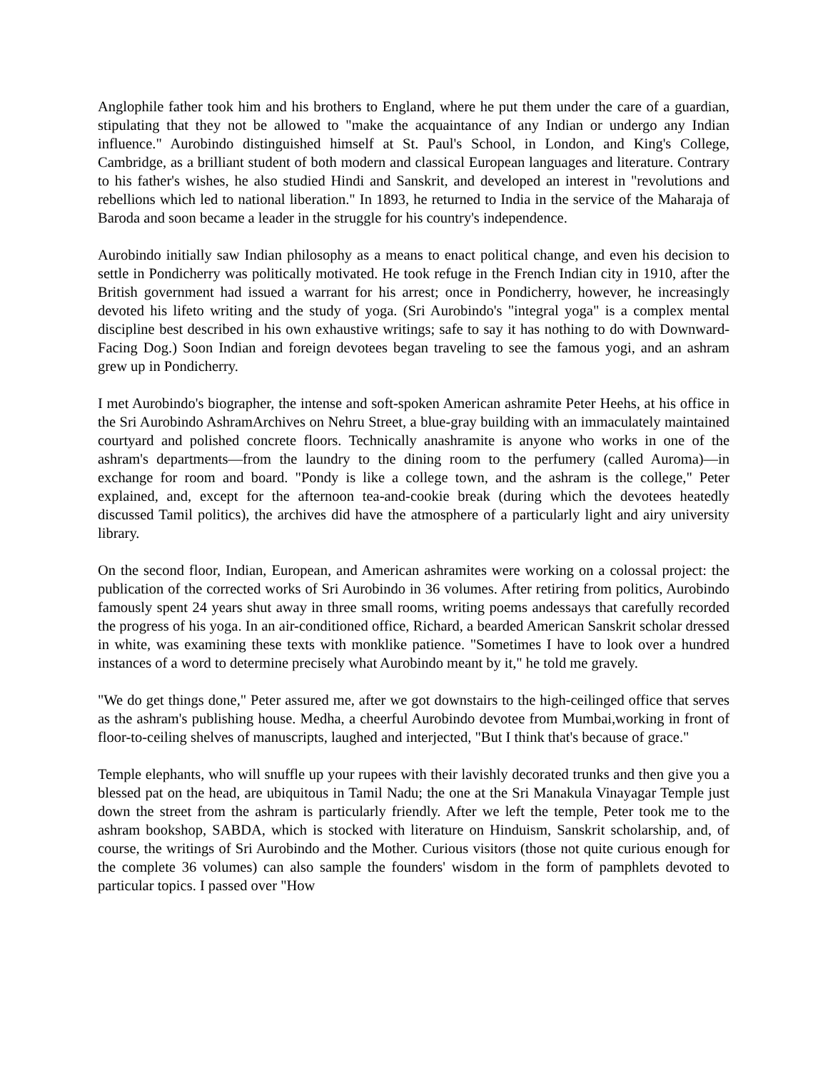Anglophile father took him and his brothers to England, where he put them under the care of a guardian, stipulating that they not be allowed to "make the acquaintance of any Indian or undergo any Indian influence." Aurobindo distinguished himself at St. Paul's School, in London, and King's College, Cambridge, as a brilliant student of both modern and classical European languages and literature. Contrary to his father's wishes, he also studied Hindi and Sanskrit, and developed an interest in "revolutions and rebellions which led to national liberation." In 1893, he returned to India in the service of the Maharaja of Baroda and soon became a leader in the struggle for his country's independence.
Aurobindo initially saw Indian philosophy as a means to enact political change, and even his decision to settle in Pondicherry was politically motivated. He took refuge in the French Indian city in 1910, after the British government had issued a warrant for his arrest; once in Pondicherry, however, he increasingly devoted his lifeto writing and the study of yoga. (Sri Aurobindo's "integral yoga" is a complex mental discipline best described in his own exhaustive writings; safe to say it has nothing to do with Downward-Facing Dog.) Soon Indian and foreign devotees began traveling to see the famous yogi, and an ashram grew up in Pondicherry.
I met Aurobindo's biographer, the intense and soft-spoken American ashramite Peter Heehs, at his office in the Sri Aurobindo AshramArchives on Nehru Street, a blue-gray building with an immaculately maintained courtyard and polished concrete floors. Technically anashramite is anyone who works in one of the ashram's departments—from the laundry to the dining room to the perfumery (called Auroma)—in exchange for room and board. "Pondy is like a college town, and the ashram is the college," Peter explained, and, except for the afternoon tea-and-cookie break (during which the devotees heatedly discussed Tamil politics), the archives did have the atmosphere of a particularly light and airy university library.
On the second floor, Indian, European, and American ashramites were working on a colossal project: the publication of the corrected works of Sri Aurobindo in 36 volumes. After retiring from politics, Aurobindo famously spent 24 years shut away in three small rooms, writing poems andessays that carefully recorded the progress of his yoga. In an air-conditioned office, Richard, a bearded American Sanskrit scholar dressed in white, was examining these texts with monklike patience. "Sometimes I have to look over a hundred instances of a word to determine precisely what Aurobindo meant by it," he told me gravely.
"We do get things done," Peter assured me, after we got downstairs to the high-ceilinged office that serves as the ashram's publishing house. Medha, a cheerful Aurobindo devotee from Mumbai,working in front of floor-to-ceiling shelves of manuscripts, laughed and interjected, "But I think that's because of grace."
Temple elephants, who will snuffle up your rupees with their lavishly decorated trunks and then give you a blessed pat on the head, are ubiquitous in Tamil Nadu; the one at the Sri Manakula Vinayagar Temple just down the street from the ashram is particularly friendly. After we left the temple, Peter took me to the ashram bookshop, SABDA, which is stocked with literature on Hinduism, Sanskrit scholarship, and, of course, the writings of Sri Aurobindo and the Mother. Curious visitors (those not quite curious enough for the complete 36 volumes) can also sample the founders' wisdom in the form of pamphlets devoted to particular topics. I passed over "How